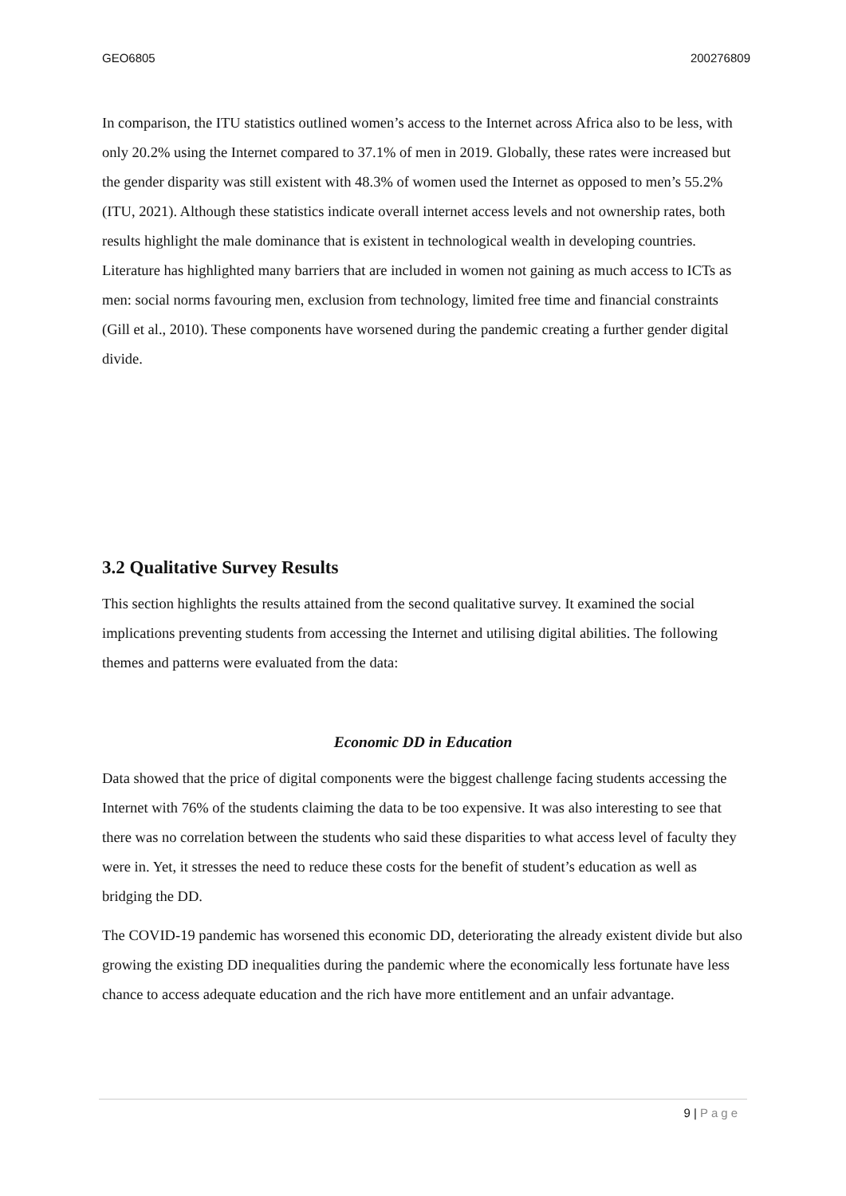GEO6805 200276809
In comparison, the ITU statistics outlined women’s access to the Internet across Africa also to be less, with only 20.2% using the Internet compared to 37.1% of men in 2019. Globally, these rates were increased but the gender disparity was still existent with 48.3% of women used the Internet as opposed to men’s 55.2% (ITU, 2021). Although these statistics indicate overall internet access levels and not ownership rates, both results highlight the male dominance that is existent in technological wealth in developing countries. Literature has highlighted many barriers that are included in women not gaining as much access to ICTs as men: social norms favouring men, exclusion from technology, limited free time and financial constraints (Gill et al., 2010). These components have worsened during the pandemic creating a further gender digital divide.
3.2 Qualitative Survey Results
This section highlights the results attained from the second qualitative survey. It examined the social implications preventing students from accessing the Internet and utilising digital abilities. The following themes and patterns were evaluated from the data:
Economic DD in Education
Data showed that the price of digital components were the biggest challenge facing students accessing the Internet with 76% of the students claiming the data to be too expensive. It was also interesting to see that there was no correlation between the students who said these disparities to what access level of faculty they were in. Yet, it stresses the need to reduce these costs for the benefit of student’s education as well as bridging the DD.
The COVID-19 pandemic has worsened this economic DD, deteriorating the already existent divide but also growing the existing DD inequalities during the pandemic where the economically less fortunate have less chance to access adequate education and the rich have more entitlement and an unfair advantage.
9 | Page